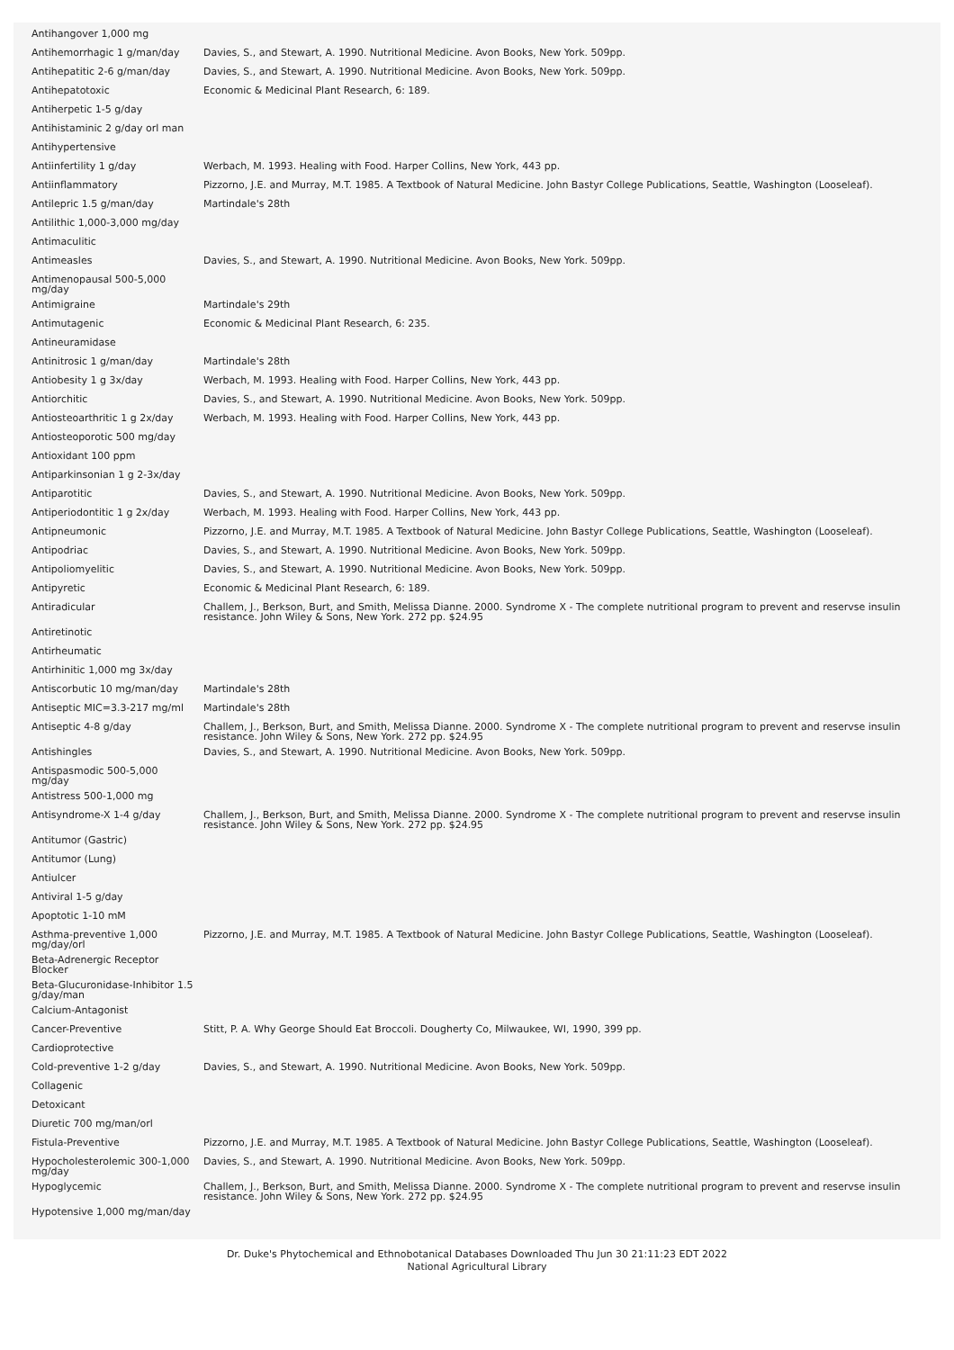| Antihangover 1,000 mg | |
| Antihemorrhagic 1 g/man/day | Davies, S., and Stewart, A. 1990. Nutritional Medicine. Avon Books, New York. 509pp. |
| Antihepatitic 2-6 g/man/day | Davies, S., and Stewart, A. 1990. Nutritional Medicine. Avon Books, New York. 509pp. |
| Antihepatotoxic | Economic & Medicinal Plant Research, 6: 189. |
| Antiherpetic 1-5 g/day | |
| Antihistaminic 2 g/day orl man | |
| Antihypertensive | |
| Antiinfertility 1 g/day | Werbach, M. 1993. Healing with Food. Harper Collins, New York, 443 pp. |
| Antiinflammatory | Pizzorno, J.E. and Murray, M.T. 1985. A Textbook of Natural Medicine. John Bastyr College Publications, Seattle, Washington (Looseleaf). |
| Antilepric 1.5 g/man/day | Martindale's 28th |
| Antilithic 1,000-3,000 mg/day | |
| Antimaculitic | |
| Antimeasles | Davies, S., and Stewart, A. 1990. Nutritional Medicine. Avon Books, New York. 509pp. |
| Antimenopausal 500-5,000 mg/day | |
| Antimigraine | Martindale's 29th |
| Antimutagenic | Economic & Medicinal Plant Research, 6: 235. |
| Antineuramidase | |
| Antinitrosic 1 g/man/day | Martindale's 28th |
| Antiobesity 1 g 3x/day | Werbach, M. 1993. Healing with Food. Harper Collins, New York, 443 pp. |
| Antiorchitic | Davies, S., and Stewart, A. 1990. Nutritional Medicine. Avon Books, New York. 509pp. |
| Antiosteoarthritic 1 g 2x/day | Werbach, M. 1993. Healing with Food. Harper Collins, New York, 443 pp. |
| Antiosteoporotic 500 mg/day | |
| Antioxidant 100 ppm | |
| Antiparkinsonian 1 g 2-3x/day | |
| Antiparotitic | Davies, S., and Stewart, A. 1990. Nutritional Medicine. Avon Books, New York. 509pp. |
| Antiperiodontitic 1 g 2x/day | Werbach, M. 1993. Healing with Food. Harper Collins, New York, 443 pp. |
| Antipneumonic | Pizzorno, J.E. and Murray, M.T. 1985. A Textbook of Natural Medicine. John Bastyr College Publications, Seattle, Washington (Looseleaf). |
| Antipodriac | Davies, S., and Stewart, A. 1990. Nutritional Medicine. Avon Books, New York. 509pp. |
| Antipoliomyelitic | Davies, S., and Stewart, A. 1990. Nutritional Medicine. Avon Books, New York. 509pp. |
| Antipyretic | Economic & Medicinal Plant Research, 6: 189. |
| Antiradicular | Challem, J., Berkson, Burt, and Smith, Melissa Dianne. 2000. Syndrome X - The complete nutritional program to prevent and reservse insulin resistance. John Wiley & Sons, New York. 272 pp. $24.95 |
| Antiretinotic | |
| Antirheumatic | |
| Antirhinitic 1,000 mg 3x/day | |
| Antiscorbutic 10 mg/man/day | Martindale's 28th |
| Antiseptic MIC=3.3-217 mg/ml | Martindale's 28th |
| Antiseptic 4-8 g/day | Challem, J., Berkson, Burt, and Smith, Melissa Dianne. 2000. Syndrome X - The complete nutritional program to prevent and reservse insulin resistance. John Wiley & Sons, New York. 272 pp. $24.95 |
| Antishingles | Davies, S., and Stewart, A. 1990. Nutritional Medicine. Avon Books, New York. 509pp. |
| Antispasmodic 500-5,000 mg/day | |
| Antistress 500-1,000 mg | |
| Antisyndrome-X 1-4 g/day | Challem, J., Berkson, Burt, and Smith, Melissa Dianne. 2000. Syndrome X - The complete nutritional program to prevent and reservse insulin resistance. John Wiley & Sons, New York. 272 pp. $24.95 |
| Antitumor (Gastric) | |
| Antitumor (Lung) | |
| Antiulcer | |
| Antiviral 1-5 g/day | |
| Apoptotic 1-10 mM | |
| Asthma-preventive 1,000 mg/day/orl | Pizzorno, J.E. and Murray, M.T. 1985. A Textbook of Natural Medicine. John Bastyr College Publications, Seattle, Washington (Looseleaf). |
| Beta-Adrenergic Receptor Blocker | |
| Beta-Glucuronidase-Inhibitor 1.5 g/day/man | |
| Calcium-Antagonist | |
| Cancer-Preventive | Stitt, P. A. Why George Should Eat Broccoli. Dougherty Co, Milwaukee, WI, 1990, 399 pp. |
| Cardioprotective | |
| Cold-preventive 1-2 g/day | Davies, S., and Stewart, A. 1990. Nutritional Medicine. Avon Books, New York. 509pp. |
| Collagenic | |
| Detoxicant | |
| Diuretic 700 mg/man/orl | |
| Fistula-Preventive | Pizzorno, J.E. and Murray, M.T. 1985. A Textbook of Natural Medicine. John Bastyr College Publications, Seattle, Washington (Looseleaf). |
| Hypocholesterolemic 300-1,000 mg/day | Davies, S., and Stewart, A. 1990. Nutritional Medicine. Avon Books, New York. 509pp. |
| Hypoglycemic | Challem, J., Berkson, Burt, and Smith, Melissa Dianne. 2000. Syndrome X - The complete nutritional program to prevent and reservse insulin resistance. John Wiley & Sons, New York. 272 pp. $24.95 |
| Hypotensive 1,000 mg/man/day | |
Dr. Duke's Phytochemical and Ethnobotanical Databases Downloaded Thu Jun 30 21:11:23 EDT 2022
National Agricultural Library